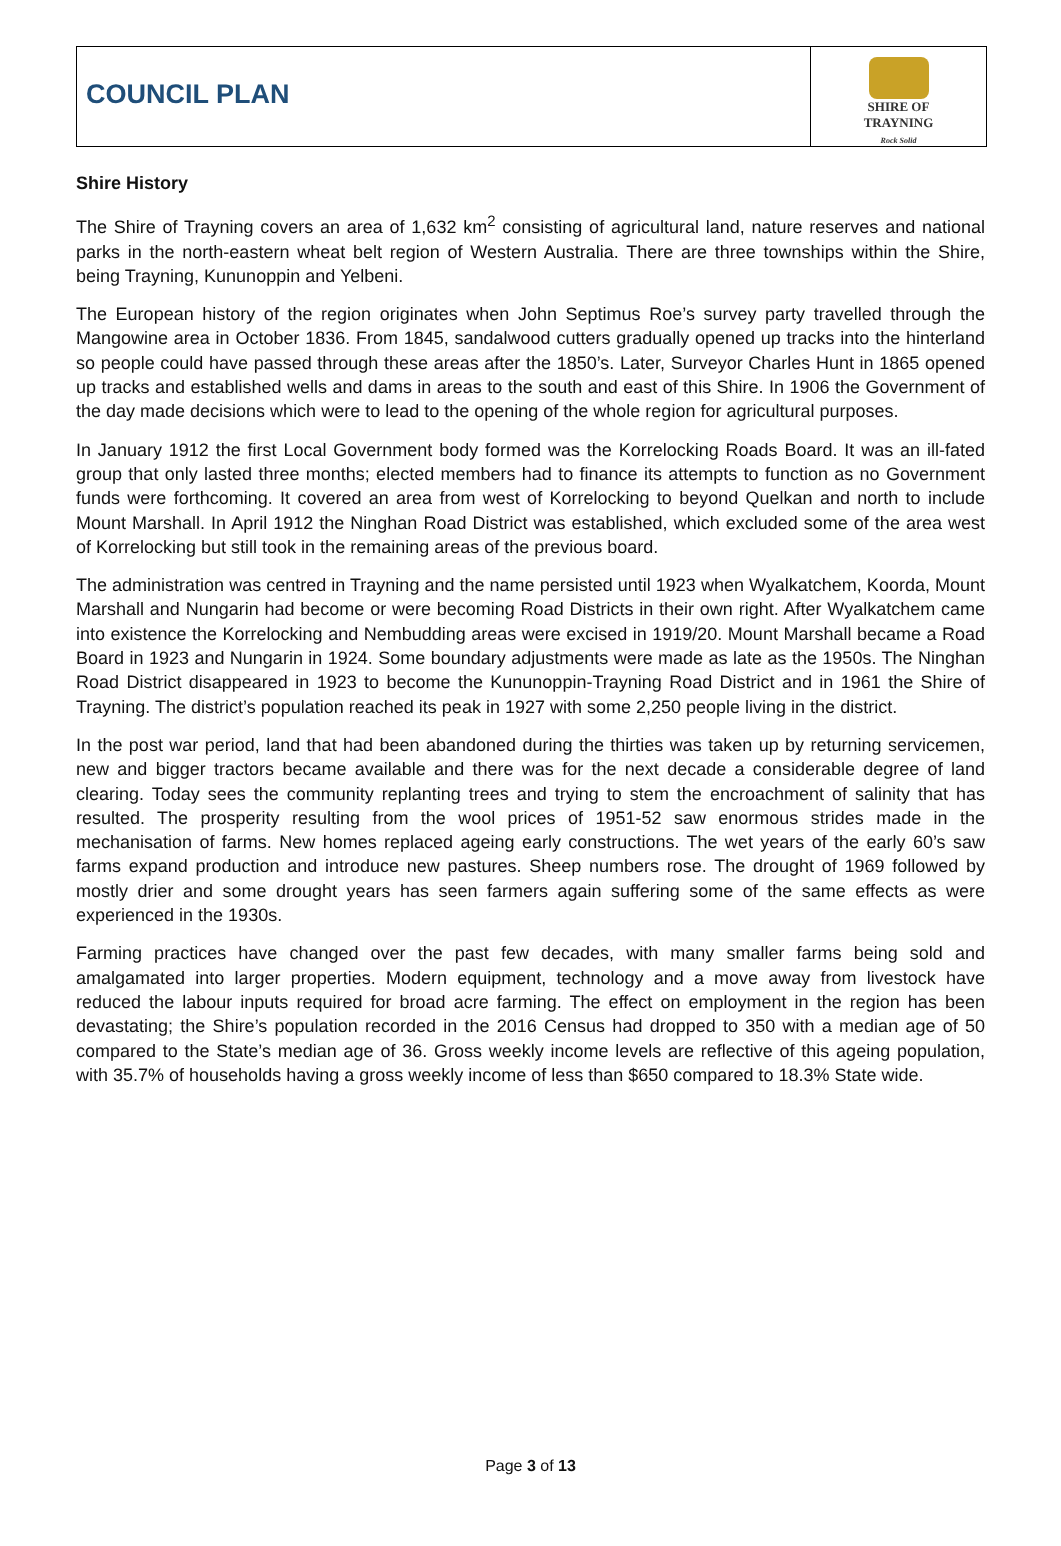COUNCIL PLAN
SHIRE OF
TRAYNING
Rock Solid
Shire History
The Shire of Trayning covers an area of 1,632 km<sup>2</sup> consisting of agricultural land, nature reserves and national parks in the north-eastern wheat belt region of Western Australia. There are three townships within the Shire, being Trayning, Kununoppin and Yelbeni.
The European history of the region originates when John Septimus Roe’s survey party travelled through the Mangowine area in October 1836. From 1845, sandalwood cutters gradually opened up tracks into the hinterland so people could have passed through these areas after the 1850’s. Later, Surveyor Charles Hunt in 1865 opened up tracks and established wells and dams in areas to the south and east of this Shire. In 1906 the Government of the day made decisions which were to lead to the opening of the whole region for agricultural purposes.
In January 1912 the first Local Government body formed was the Korrelocking Roads Board. It was an ill-fated group that only lasted three months; elected members had to finance its attempts to function as no Government funds were forthcoming. It covered an area from west of Korrelocking to beyond Quelkan and north to include Mount Marshall. In April 1912 the Ninghan Road District was established, which excluded some of the area west of Korrelocking but still took in the remaining areas of the previous board.
The administration was centred in Trayning and the name persisted until 1923 when Wyalkatchem, Koorda, Mount Marshall and Nungarin had become or were becoming Road Districts in their own right. After Wyalkatchem came into existence the Korrelocking and Nembudding areas were excised in 1919/20. Mount Marshall became a Road Board in 1923 and Nungarin in 1924. Some boundary adjustments were made as late as the 1950s. The Ninghan Road District disappeared in 1923 to become the Kununoppin-Trayning Road District and in 1961 the Shire of Trayning. The district’s population reached its peak in 1927 with some 2,250 people living in the district.
In the post war period, land that had been abandoned during the thirties was taken up by returning servicemen, new and bigger tractors became available and there was for the next decade a considerable degree of land clearing. Today sees the community replanting trees and trying to stem the encroachment of salinity that has resulted. The prosperity resulting from the wool prices of 1951-52 saw enormous strides made in the mechanisation of farms. New homes replaced ageing early constructions. The wet years of the early 60’s saw farms expand production and introduce new pastures. Sheep numbers rose. The drought of 1969 followed by mostly drier and some drought years has seen farmers again suffering some of the same effects as were experienced in the 1930s.
Farming practices have changed over the past few decades, with many smaller farms being sold and amalgamated into larger properties. Modern equipment, technology and a move away from livestock have reduced the labour inputs required for broad acre farming. The effect on employment in the region has been devastating; the Shire’s population recorded in the 2016 Census had dropped to 350 with a median age of 50 compared to the State’s median age of 36. Gross weekly income levels are reflective of this ageing population, with 35.7% of households having a gross weekly income of less than $650 compared to 18.3% State wide.
Page 3 of 13